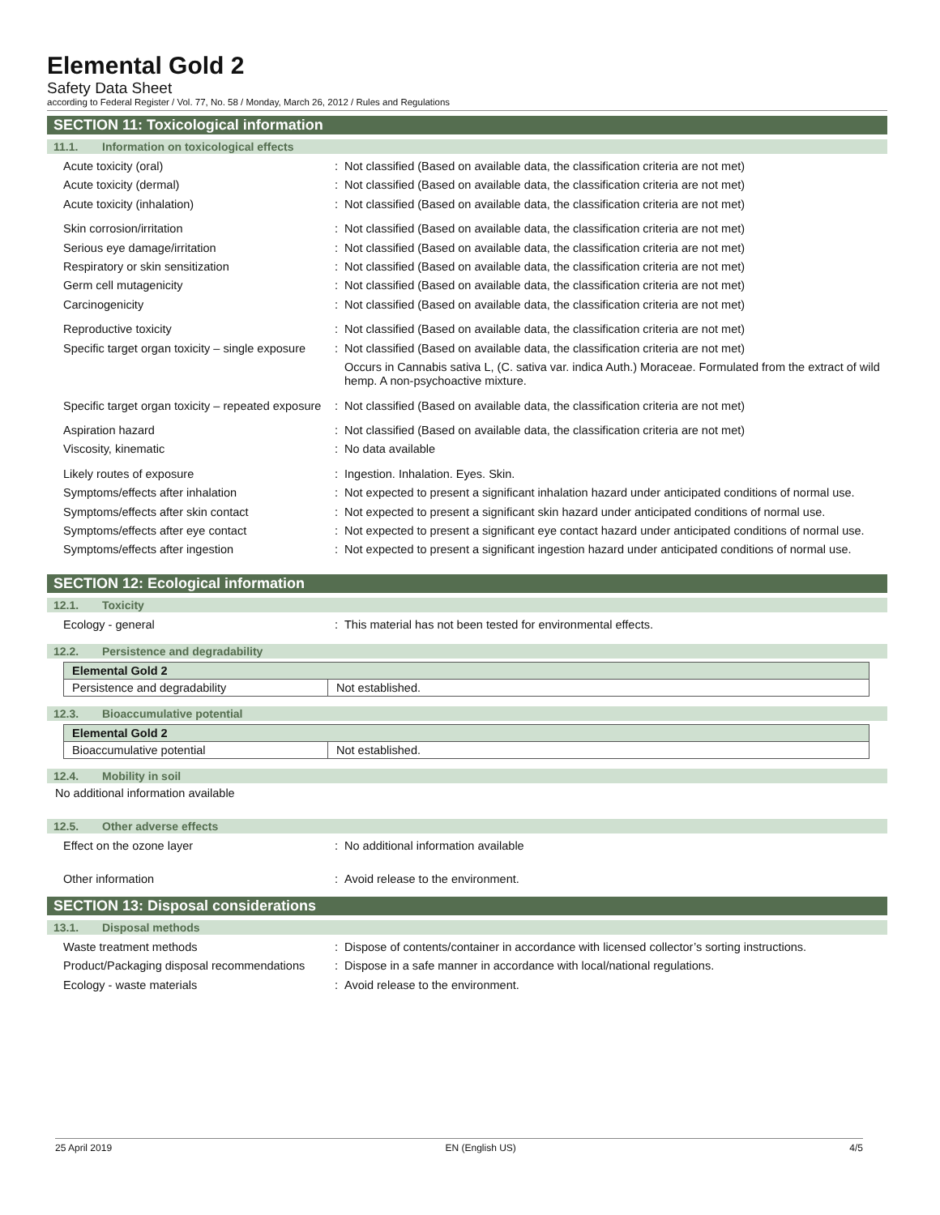Elemental Gold 2
Safety Data Sheet
according to Federal Register / Vol. 77, No. 58 / Monday, March 26, 2012 / Rules and Regulations
SECTION 11: Toxicological information
11.1. Information on toxicological effects
| Acute toxicity (oral) | : | Not classified (Based on available data, the classification criteria are not met) |
| Acute toxicity (dermal) | : | Not classified (Based on available data, the classification criteria are not met) |
| Acute toxicity (inhalation) | : | Not classified (Based on available data, the classification criteria are not met) |
| Skin corrosion/irritation | : | Not classified (Based on available data, the classification criteria are not met) |
| Serious eye damage/irritation | : | Not classified (Based on available data, the classification criteria are not met) |
| Respiratory or skin sensitization | : | Not classified (Based on available data, the classification criteria are not met) |
| Germ cell mutagenicity | : | Not classified (Based on available data, the classification criteria are not met) |
| Carcinogenicity | : | Not classified (Based on available data, the classification criteria are not met) |
| Reproductive toxicity | : | Not classified (Based on available data, the classification criteria are not met) |
| Specific target organ toxicity – single exposure | : | Not classified (Based on available data, the classification criteria are not met) Occurs in Cannabis sativa L, (C. sativa var. indica Auth.) Moraceae. Formulated from the extract of wild hemp. A non-psychoactive mixture. |
| Specific target organ toxicity – repeated exposure | : | Not classified (Based on available data, the classification criteria are not met) |
| Aspiration hazard | : | Not classified (Based on available data, the classification criteria are not met) |
| Viscosity, kinematic | : | No data available |
| Likely routes of exposure | : | Ingestion. Inhalation. Eyes. Skin. |
| Symptoms/effects after inhalation | : | Not expected to present a significant inhalation hazard under anticipated conditions of normal use. |
| Symptoms/effects after skin contact | : | Not expected to present a significant skin hazard under anticipated conditions of normal use. |
| Symptoms/effects after eye contact | : | Not expected to present a significant eye contact hazard under anticipated conditions of normal use. |
| Symptoms/effects after ingestion | : | Not expected to present a significant ingestion hazard under anticipated conditions of normal use. |
SECTION 12: Ecological information
12.1. Toxicity
| Ecology - general | : | This material has not been tested for environmental effects. |
12.2. Persistence and degradability
| Elemental Gold 2 | |
| --- | --- |
| Persistence and degradability | Not established. |
12.3. Bioaccumulative potential
| Elemental Gold 2 | |
| --- | --- |
| Bioaccumulative potential | Not established. |
12.4. Mobility in soil
No additional information available
12.5. Other adverse effects
| Effect on the ozone layer | : | No additional information available |
| Other information | : | Avoid release to the environment. |
SECTION 13: Disposal considerations
13.1. Disposal methods
| Waste treatment methods | : | Dispose of contents/container in accordance with licensed collector’s sorting instructions. |
| Product/Packaging disposal recommendations | : | Dispose in a safe manner in accordance with local/national regulations. |
| Ecology - waste materials | : | Avoid release to the environment. |
25 April 2019 EN (English US) 4/5